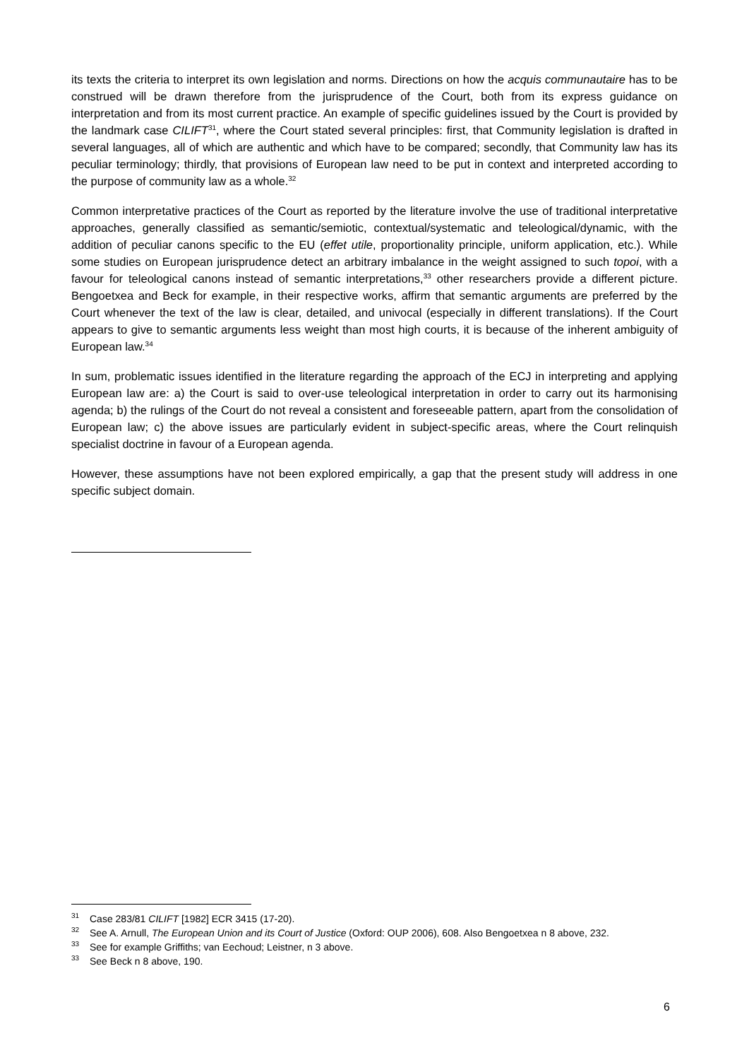its texts the criteria to interpret its own legislation and norms. Directions on how the acquis communautaire has to be construed will be drawn therefore from the jurisprudence of the Court, both from its express guidance on interpretation and from its most current practice. An example of specific guidelines issued by the Court is provided by the landmark case CILIFT<sup>31</sup>, where the Court stated several principles: first, that Community legislation is drafted in several languages, all of which are authentic and which have to be compared; secondly, that Community law has its peculiar terminology; thirdly, that provisions of European law need to be put in context and interpreted according to the purpose of community law as a whole.<sup>32</sup>
Common interpretative practices of the Court as reported by the literature involve the use of traditional interpretative approaches, generally classified as semantic/semiotic, contextual/systematic and teleological/dynamic, with the addition of peculiar canons specific to the EU (effet utile, proportionality principle, uniform application, etc.). While some studies on European jurisprudence detect an arbitrary imbalance in the weight assigned to such topoi, with a favour for teleological canons instead of semantic interpretations,<sup>33</sup> other researchers provide a different picture. Bengoetxea and Beck for example, in their respective works, affirm that semantic arguments are preferred by the Court whenever the text of the law is clear, detailed, and univocal (especially in different translations). If the Court appears to give to semantic arguments less weight than most high courts, it is because of the inherent ambiguity of European law.<sup>34</sup>
In sum, problematic issues identified in the literature regarding the approach of the ECJ in interpreting and applying European law are: a) the Court is said to over-use teleological interpretation in order to carry out its harmonising agenda; b) the rulings of the Court do not reveal a consistent and foreseeable pattern, apart from the consolidation of European law; c) the above issues are particularly evident in subject-specific areas, where the Court relinquish specialist doctrine in favour of a European agenda.
However, these assumptions have not been explored empirically, a gap that the present study will address in one specific subject domain.
<sup>31</sup> Case 283/81 CILIFT [1982] ECR 3415 (17-20).
<sup>32</sup> See A. Arnull, The European Union and its Court of Justice (Oxford: OUP 2006), 608. Also Bengoetxea n 8 above, 232.
<sup>33</sup> See for example Griffiths; van Eechoud; Leistner, n 3 above.
<sup>33</sup> See Beck n 8 above, 190.
6